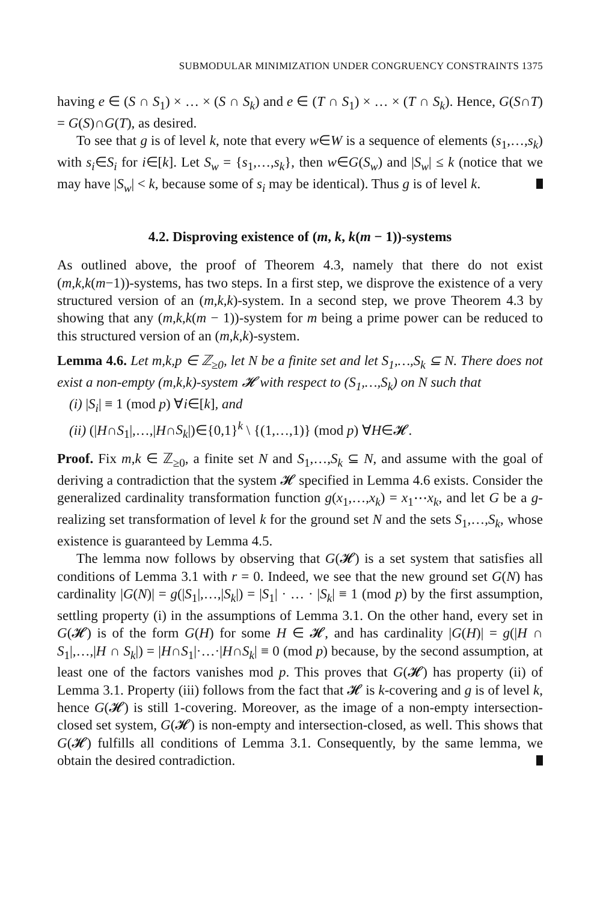SUBMODULAR MINIMIZATION UNDER CONGRUENCY CONSTRAINTS 1375
having e ∈ (S ∩ S<sub>1</sub>) × … × (S ∩ S<sub>k</sub>) and e ∈ (T ∩ S<sub>1</sub>) × … × (T ∩ S<sub>k</sub>). Hence, G(S∩T) = G(S)∩G(T), as desired.
To see that g is of level k, note that every w∈W is a sequence of elements (s<sub>1</sub>,…,s<sub>k</sub>) with s<sub>i</sub>∈S<sub>i</sub> for i∈[k]. Let S<sub>w</sub> = {s<sub>1</sub>,…,s<sub>k</sub>}, then w∈G(S<sub>w</sub>) and |S<sub>w</sub>| ≤ k (notice that we may have |S<sub>w</sub>| < k, because some of s<sub>i</sub> may be identical). Thus g is of level k.
4.2. Disproving existence of (m, k, k(m − 1))-systems
As outlined above, the proof of Theorem 4.3, namely that there do not exist (m,k,k(m−1))-systems, has two steps. In a first step, we disprove the existence of a very structured version of an (m,k,k)-system. In a second step, we prove Theorem 4.3 by showing that any (m,k,k(m − 1))-system for m being a prime power can be reduced to this structured version of an (m,k,k)-system.
Lemma 4.6. Let m,k,p ∈ ℤ<sub>≥0</sub>, let N be a finite set and let S<sub>1</sub>,…,S<sub>k</sub> ⊆ N. There does not exist a non-empty (m,k,k)-system 𝓗 with respect to (S<sub>1</sub>,…,S<sub>k</sub>) on N such that
(i) |S<sub>i</sub>| ≡ 1 (mod p) ∀i∈[k], and
(ii) (|H∩S<sub>1</sub>|,…,|H∩S<sub>k</sub>|)∈{0,1}<sup>k</sup> \ {(1,…,1)} (mod p) ∀H∈𝓗.
Proof. Fix m,k ∈ ℤ<sub>≥0</sub>, a finite set N and S<sub>1</sub>,…,S<sub>k</sub> ⊆ N, and assume with the goal of deriving a contradiction that the system 𝓗 specified in Lemma 4.6 exists. Consider the generalized cardinality transformation function g(x<sub>1</sub>,…,x<sub>k</sub>) = x<sub>1</sub>⋯x<sub>k</sub>, and let G be a g-realizing set transformation of level k for the ground set N and the sets S<sub>1</sub>,…,S<sub>k</sub>, whose existence is guaranteed by Lemma 4.5.
The lemma now follows by observing that G(𝓗) is a set system that satisfies all conditions of Lemma 3.1 with r = 0. Indeed, we see that the new ground set G(N) has cardinality |G(N)| = g(|S<sub>1</sub>|,…,|S<sub>k</sub>|) = |S<sub>1</sub>| · … · |S<sub>k</sub>| ≡ 1 (mod p) by the first assumption, settling property (i) in the assumptions of Lemma 3.1. On the other hand, every set in G(𝓗) is of the form G(H) for some H ∈ 𝓗, and has cardinality |G(H)| = g(|H ∩ S<sub>1</sub>|,…,|H ∩ S<sub>k</sub>|) = |H∩S<sub>1</sub>|·…·|H∩S<sub>k</sub>| ≡ 0 (mod p) because, by the second assumption, at least one of the factors vanishes mod p. This proves that G(𝓗) has property (ii) of Lemma 3.1. Property (iii) follows from the fact that 𝓗 is k-covering and g is of level k, hence G(𝓗) is still 1-covering. Moreover, as the image of a non-empty intersection-closed set system, G(𝓗) is non-empty and intersection-closed, as well. This shows that G(𝓗) fulfills all conditions of Lemma 3.1. Consequently, by the same lemma, we obtain the desired contradiction.